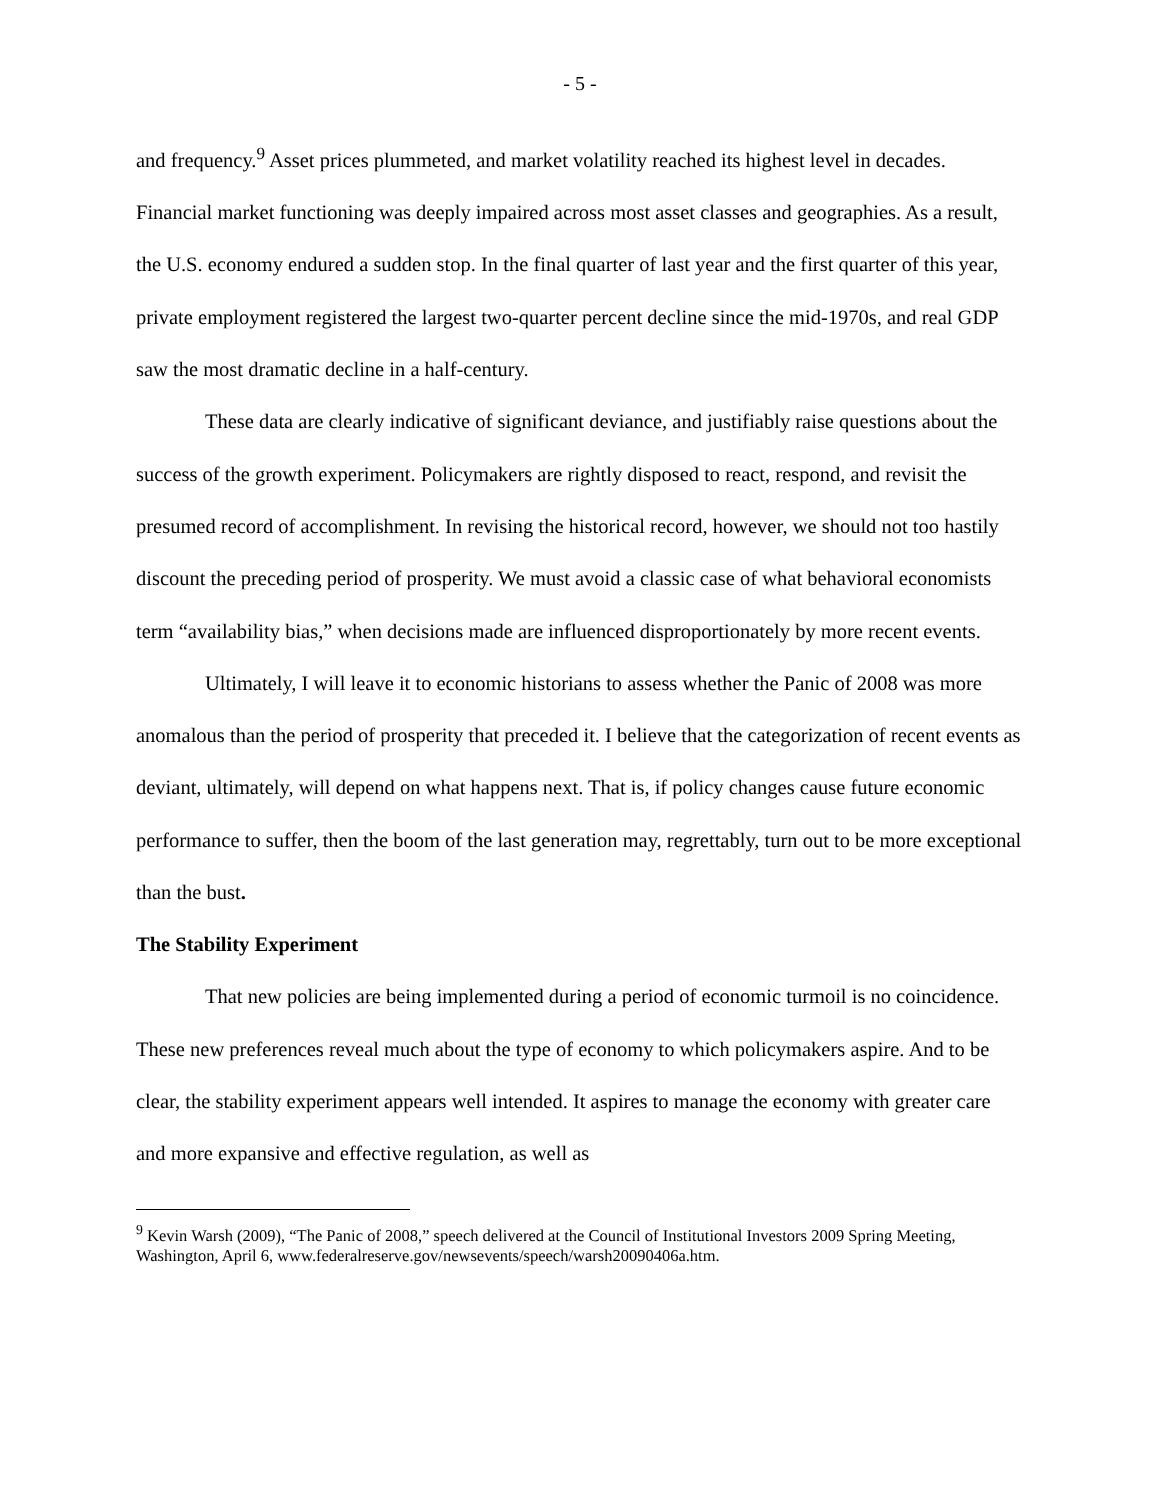- 5 -
and frequency.<sup>9</sup> Asset prices plummeted, and market volatility reached its highest level in decades. Financial market functioning was deeply impaired across most asset classes and geographies. As a result, the U.S. economy endured a sudden stop. In the final quarter of last year and the first quarter of this year, private employment registered the largest two-quarter percent decline since the mid-1970s, and real GDP saw the most dramatic decline in a half-century.
These data are clearly indicative of significant deviance, and justifiably raise questions about the success of the growth experiment. Policymakers are rightly disposed to react, respond, and revisit the presumed record of accomplishment. In revising the historical record, however, we should not too hastily discount the preceding period of prosperity. We must avoid a classic case of what behavioral economists term “availability bias,” when decisions made are influenced disproportionately by more recent events.
Ultimately, I will leave it to economic historians to assess whether the Panic of 2008 was more anomalous than the period of prosperity that preceded it. I believe that the categorization of recent events as deviant, ultimately, will depend on what happens next. That is, if policy changes cause future economic performance to suffer, then the boom of the last generation may, regrettably, turn out to be more exceptional than the bust.
The Stability Experiment
That new policies are being implemented during a period of economic turmoil is no coincidence. These new preferences reveal much about the type of economy to which policymakers aspire. And to be clear, the stability experiment appears well intended. It aspires to manage the economy with greater care and more expansive and effective regulation, as well as
<sup>9</sup> Kevin Warsh (2009), “The Panic of 2008,” speech delivered at the Council of Institutional Investors 2009 Spring Meeting, Washington, April 6, www.federalreserve.gov/newsevents/speech/warsh20090406a.htm.